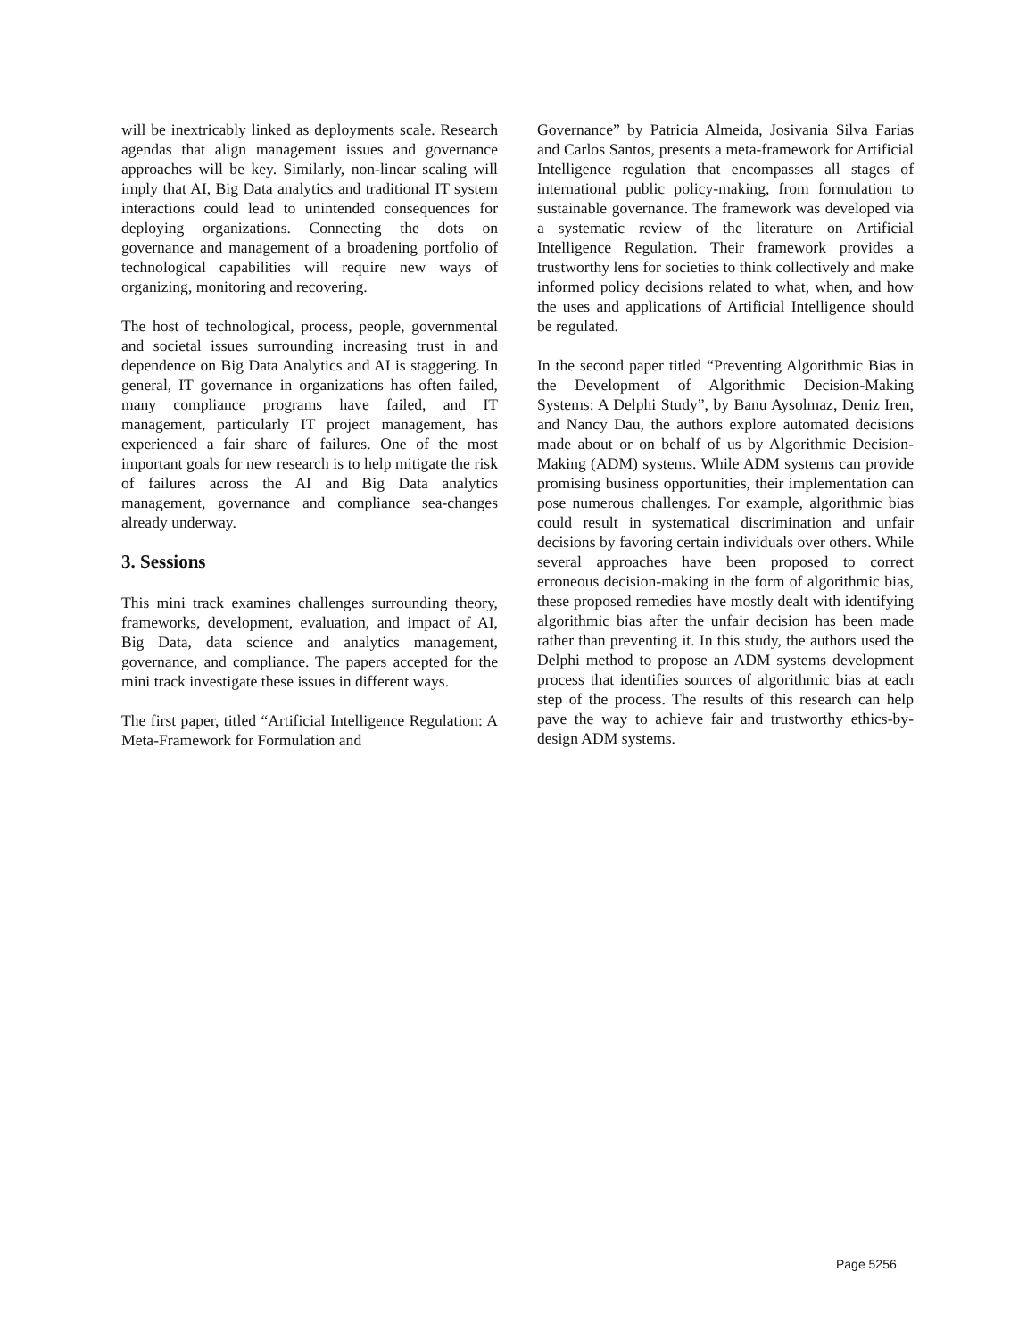will be inextricably linked as deployments scale. Research agendas that align management issues and governance approaches will be key. Similarly, non-linear scaling will imply that AI, Big Data analytics and traditional IT system interactions could lead to unintended consequences for deploying organizations. Connecting the dots on governance and management of a broadening portfolio of technological capabilities will require new ways of organizing, monitoring and recovering.
The host of technological, process, people, governmental and societal issues surrounding increasing trust in and dependence on Big Data Analytics and AI is staggering. In general, IT governance in organizations has often failed, many compliance programs have failed, and IT management, particularly IT project management, has experienced a fair share of failures. One of the most important goals for new research is to help mitigate the risk of failures across the AI and Big Data analytics management, governance and compliance sea-changes already underway.
3. Sessions
This mini track examines challenges surrounding theory, frameworks, development, evaluation, and impact of AI, Big Data, data science and analytics management, governance, and compliance. The papers accepted for the mini track investigate these issues in different ways.
The first paper, titled “Artificial Intelligence Regulation: A Meta-Framework for Formulation and
Governance” by Patricia Almeida, Josivania Silva Farias and Carlos Santos, presents a meta-framework for Artificial Intelligence regulation that encompasses all stages of international public policy-making, from formulation to sustainable governance. The framework was developed via a systematic review of the literature on Artificial Intelligence Regulation. Their framework provides a trustworthy lens for societies to think collectively and make informed policy decisions related to what, when, and how the uses and applications of Artificial Intelligence should be regulated.
In the second paper titled “Preventing Algorithmic Bias in the Development of Algorithmic Decision-Making Systems: A Delphi Study”, by Banu Aysolmaz, Deniz Iren, and Nancy Dau, the authors explore automated decisions made about or on behalf of us by Algorithmic Decision-Making (ADM) systems. While ADM systems can provide promising business opportunities, their implementation can pose numerous challenges. For example, algorithmic bias could result in systematical discrimination and unfair decisions by favoring certain individuals over others. While several approaches have been proposed to correct erroneous decision-making in the form of algorithmic bias, these proposed remedies have mostly dealt with identifying algorithmic bias after the unfair decision has been made rather than preventing it. In this study, the authors used the Delphi method to propose an ADM systems development process that identifies sources of algorithmic bias at each step of the process. The results of this research can help pave the way to achieve fair and trustworthy ethics-by-design ADM systems.
Page 5256